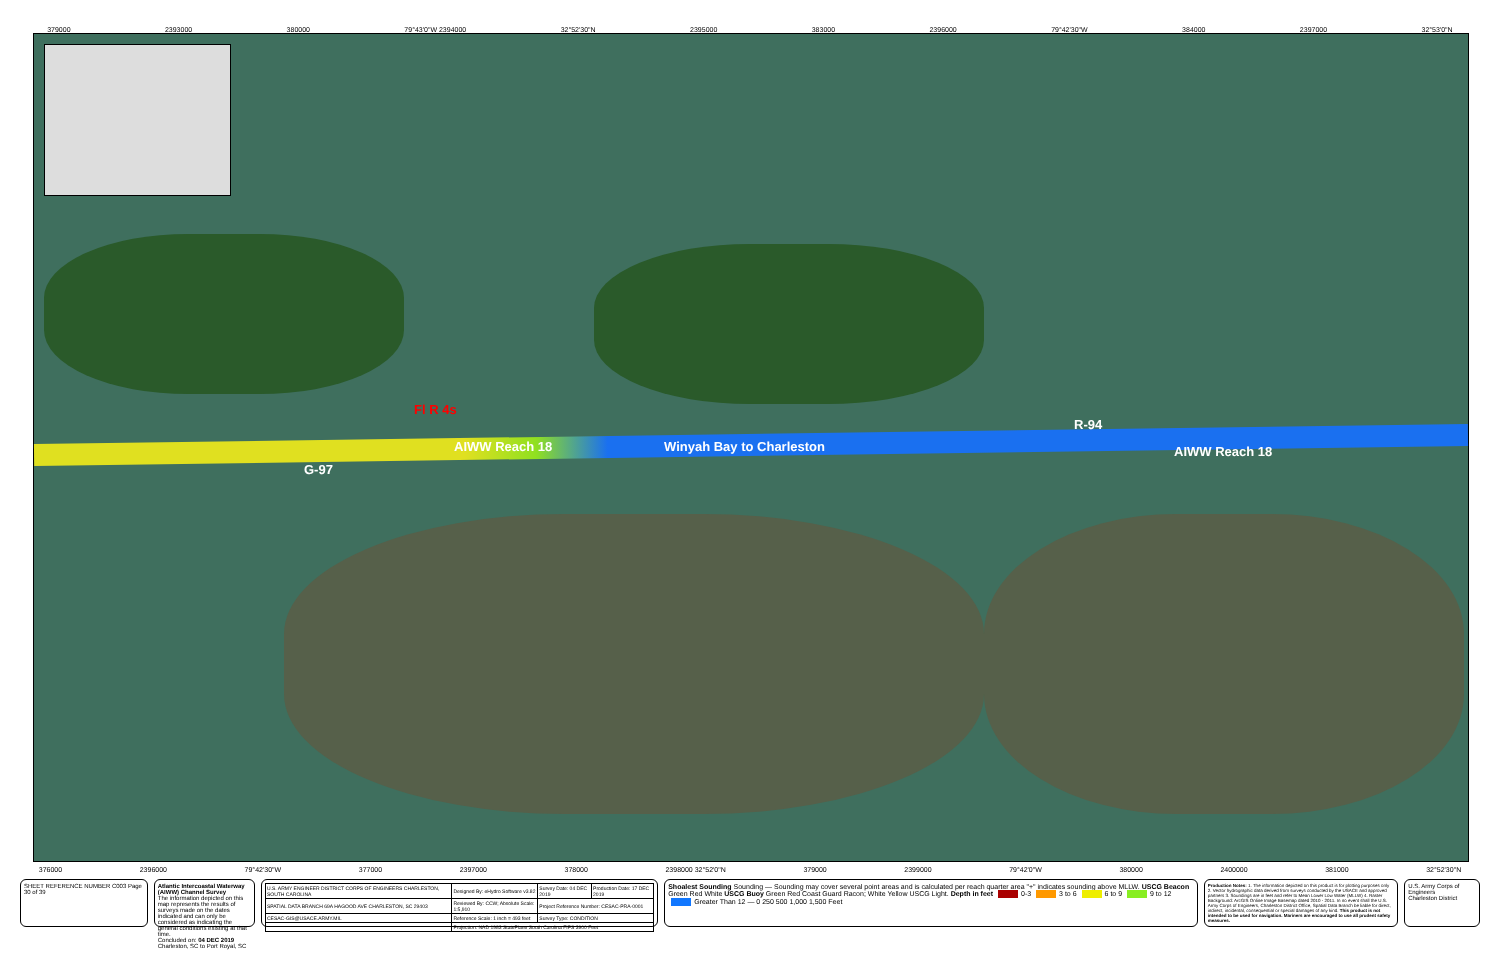379000 2393000 380000 79°43'0"W 2394000 32°52'30"N 2395000 383000 2396000 79°42'30"W 384000 2397000 32°53'0"N
Fl R 4s
R-94
G-97
AIWW Reach 18 Winyah Bay to Charleston AIWW Reach 18
376000 2396000 79°42'30"W 377000 2397000 378000 2398000 32°52'0"N 379000 2399000 79°42'0"W 380000 2400000 381000 32°52'30"N
SHEET REFERENCE NUMBER C003 Page 30 of 39
Atlantic Intercoastal Waterway (AIWW) Channel Survey
The information depicted on this map represents the results of surveys made on the dates indicated and can only be considered as indicating the general conditions existing at that time.
Concluded on: 04 DEC 2019
Charleston, SC to Port Royal, SC
| U.S. ARMY ENGINEER DISTRICT CORPS OF ENGINEERS CHARLESTON, SOUTH CAROLINA | Designed By: eHydro Software v3.82 | Survey Date: 04 DEC 2019 | Production Date: 17 DEC 2019 |
| SPATIAL DATA BRANCH 69A HAGOOD AVE CHARLESTON, SC 29403 | Reviewed By: CCW; Absolute Scale: 1:5,910 | Project Reference Number: CESAC-PRA-0001 | |
| CESAC-GIS@USACE.ARMY.MIL | Reference Scale: 1 inch = 493 feet | Survey Type: CONDITION | |
| | Projection: NAD 1983 StatePlane South Carolina FIPS 3900 Feet | | |
Shoalest Sounding Sounding — Sounding may cover several point areas and is calculated per reach quarter area "+" indicates sounding above MLLW. USCG Beacon Green Red White USCG Buoy Green Red Coast Guard Racon; White Yellow USCG Light. Depth in feet 0-3 3 to 6 6 to 9 9 to 12 Greater Than 12 — 0 250 500 1,000 1,500 Feet
Production Notes: 1. The information depicted on this product is for plotting purposes only 2. Vector hydrographic data derived from surveys conducted by the USACE and approved partners 3. Soundings are in feet and refer to Mean Lower Low Water (MLLW) 4. Raster Background: ArcGIS Online Image Basemap dated 2010 - 2011. In no event shall the U.S. Army Corps of Engineers, Charleston District Office, Spatial Data Branch be liable for direct, indirect, incidental, consequential or special damages of any kind. This product is not intended to be used for navigation. Mariners are encouraged to use all prudent safety measures.
U.S. Army Corps of Engineers
Charleston District